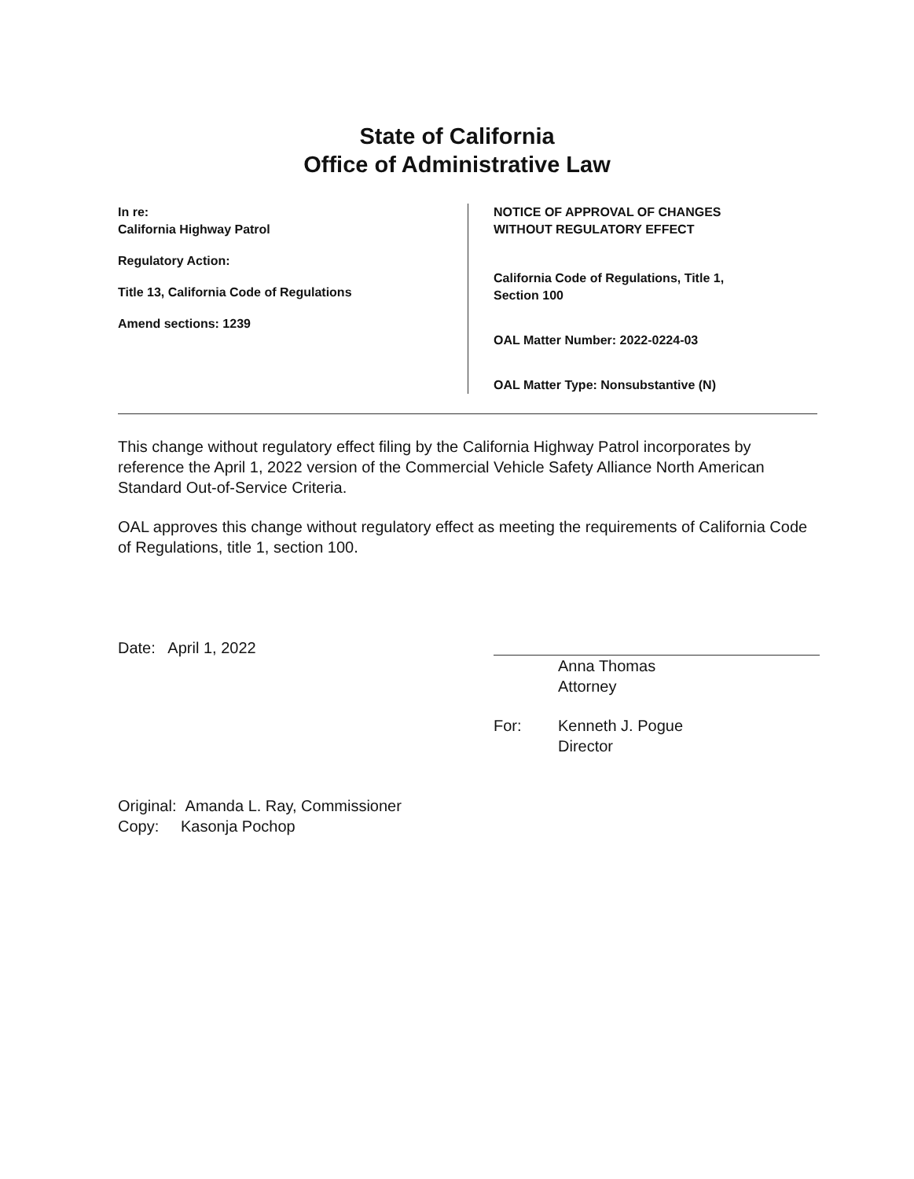State of California
Office of Administrative Law
In re:
California Highway Patrol
Regulatory Action:
Title 13, California Code of Regulations
Amend sections: 1239
NOTICE OF APPROVAL OF CHANGES
WITHOUT REGULATORY EFFECT
California Code of Regulations, Title 1,
Section 100
OAL Matter Number: 2022-0224-03
OAL Matter Type: Nonsubstantive (N)
This change without regulatory effect filing by the California Highway Patrol incorporates by reference the April 1, 2022 version of the Commercial Vehicle Safety Alliance North American Standard Out-of-Service Criteria.
OAL approves this change without regulatory effect as meeting the requirements of California Code of Regulations, title 1, section 100.
Date: April 1, 2022
Anna Thomas
Attorney
For: Kenneth J. Pogue
Director
Original: Amanda L. Ray, Commissioner
Copy: Kasonja Pochop